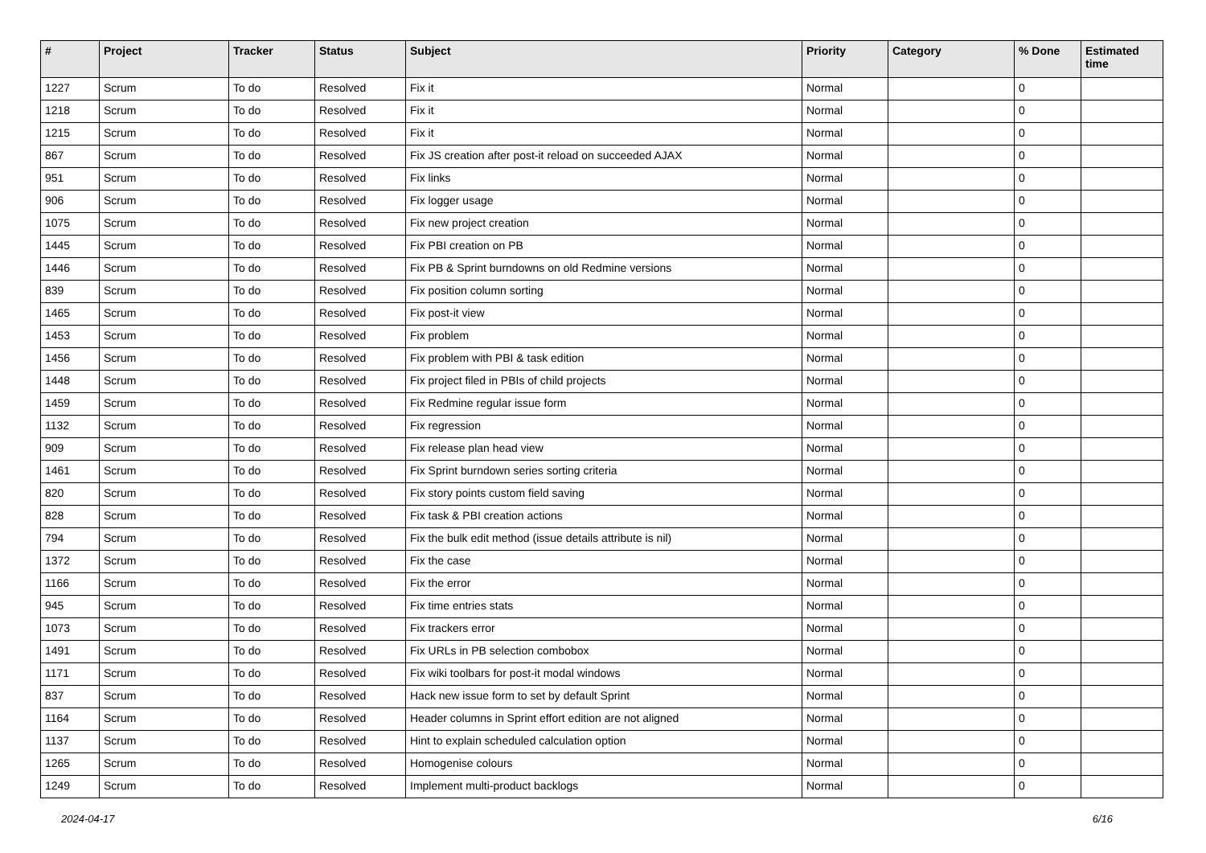| # | Project | Tracker | Status | Subject | Priority | Category | % Done | Estimated time |
| --- | --- | --- | --- | --- | --- | --- | --- | --- |
| 1227 | Scrum | To do | Resolved | Fix it | Normal | | 0 | |
| 1218 | Scrum | To do | Resolved | Fix it | Normal | | 0 | |
| 1215 | Scrum | To do | Resolved | Fix it | Normal | | 0 | |
| 867 | Scrum | To do | Resolved | Fix JS creation after post-it reload on succeeded AJAX | Normal | | 0 | |
| 951 | Scrum | To do | Resolved | Fix links | Normal | | 0 | |
| 906 | Scrum | To do | Resolved | Fix logger usage | Normal | | 0 | |
| 1075 | Scrum | To do | Resolved | Fix new project creation | Normal | | 0 | |
| 1445 | Scrum | To do | Resolved | Fix PBI creation on PB | Normal | | 0 | |
| 1446 | Scrum | To do | Resolved | Fix PB & Sprint burndowns on old Redmine versions | Normal | | 0 | |
| 839 | Scrum | To do | Resolved | Fix position column sorting | Normal | | 0 | |
| 1465 | Scrum | To do | Resolved | Fix post-it view | Normal | | 0 | |
| 1453 | Scrum | To do | Resolved | Fix problem | Normal | | 0 | |
| 1456 | Scrum | To do | Resolved | Fix problem with PBI & task edition | Normal | | 0 | |
| 1448 | Scrum | To do | Resolved | Fix project filed in PBIs of child projects | Normal | | 0 | |
| 1459 | Scrum | To do | Resolved | Fix Redmine regular issue form | Normal | | 0 | |
| 1132 | Scrum | To do | Resolved | Fix regression | Normal | | 0 | |
| 909 | Scrum | To do | Resolved | Fix release plan head view | Normal | | 0 | |
| 1461 | Scrum | To do | Resolved | Fix Sprint burndown series sorting criteria | Normal | | 0 | |
| 820 | Scrum | To do | Resolved | Fix story points custom field saving | Normal | | 0 | |
| 828 | Scrum | To do | Resolved | Fix task & PBI creation actions | Normal | | 0 | |
| 794 | Scrum | To do | Resolved | Fix the bulk edit method (issue details attribute is nil) | Normal | | 0 | |
| 1372 | Scrum | To do | Resolved | Fix the case | Normal | | 0 | |
| 1166 | Scrum | To do | Resolved | Fix the error | Normal | | 0 | |
| 945 | Scrum | To do | Resolved | Fix time entries stats | Normal | | 0 | |
| 1073 | Scrum | To do | Resolved | Fix trackers error | Normal | | 0 | |
| 1491 | Scrum | To do | Resolved | Fix URLs in PB selection combobox | Normal | | 0 | |
| 1171 | Scrum | To do | Resolved | Fix wiki toolbars for post-it modal windows | Normal | | 0 | |
| 837 | Scrum | To do | Resolved | Hack new issue form to set by default Sprint | Normal | | 0 | |
| 1164 | Scrum | To do | Resolved | Header columns in Sprint effort edition are not aligned | Normal | | 0 | |
| 1137 | Scrum | To do | Resolved | Hint to explain scheduled calculation option | Normal | | 0 | |
| 1265 | Scrum | To do | Resolved | Homogenise colours | Normal | | 0 | |
| 1249 | Scrum | To do | Resolved | Implement multi-product backlogs | Normal | | 0 | |
2024-04-17 6/16